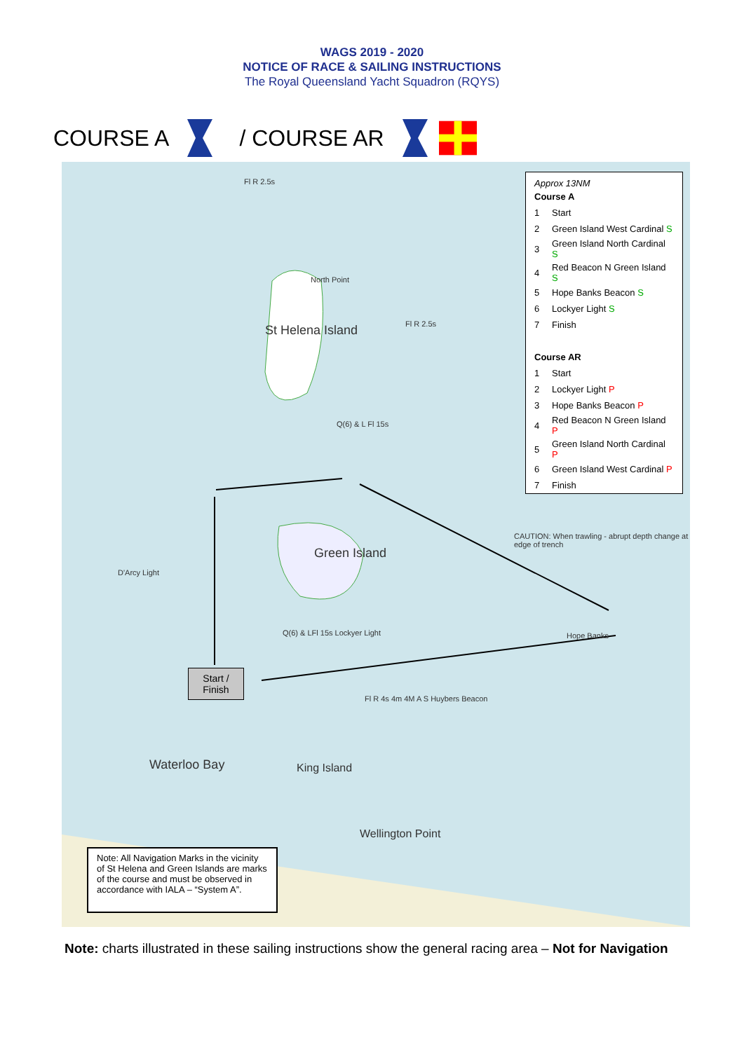WAGS 2019 - 2020
NOTICE OF RACE & SAILING INSTRUCTIONS
The Royal Queensland Yacht Squadron (RQYS)
COURSE A / COURSE AR
Fl R 2.5s
North Point
St Helena Island Fl R 2.5s
Q(6) & L Fl 15s
Green Island
Q(6) & LFl 15s Lockyer Light
CAUTION: When trawling - abrupt depth change at edge of trench
Hope Banks
Fl R 4s 4m 4M A S Huybers Beacon
King Island
Wellington Point
Waterloo Bay
D'Arcy Light
Approx 13NM
| Course A | |
| 1 | Start |
| 2 | Green Island West Cardinal S |
| 3 | Green Island North Cardinal S |
| 4 | Red Beacon N Green Island S |
| 5 | Hope Banks Beacon S |
| 6 | Lockyer Light S |
| 7 | Finish |
| Course AR | |
| 1 | Start |
| 2 | Lockyer Light P |
| 3 | Hope Banks Beacon P |
| 4 | Red Beacon N Green Island P |
| 5 | Green Island North Cardinal P |
| 6 | Green Island West Cardinal P |
| 7 | Finish |
Start /
Finish
Note: All Navigation Marks in the vicinity of St Helena and Green Islands are marks of the course and must be observed in accordance with IALA – “System A”.
Note: charts illustrated in these sailing instructions show the general racing area – Not for Navigation